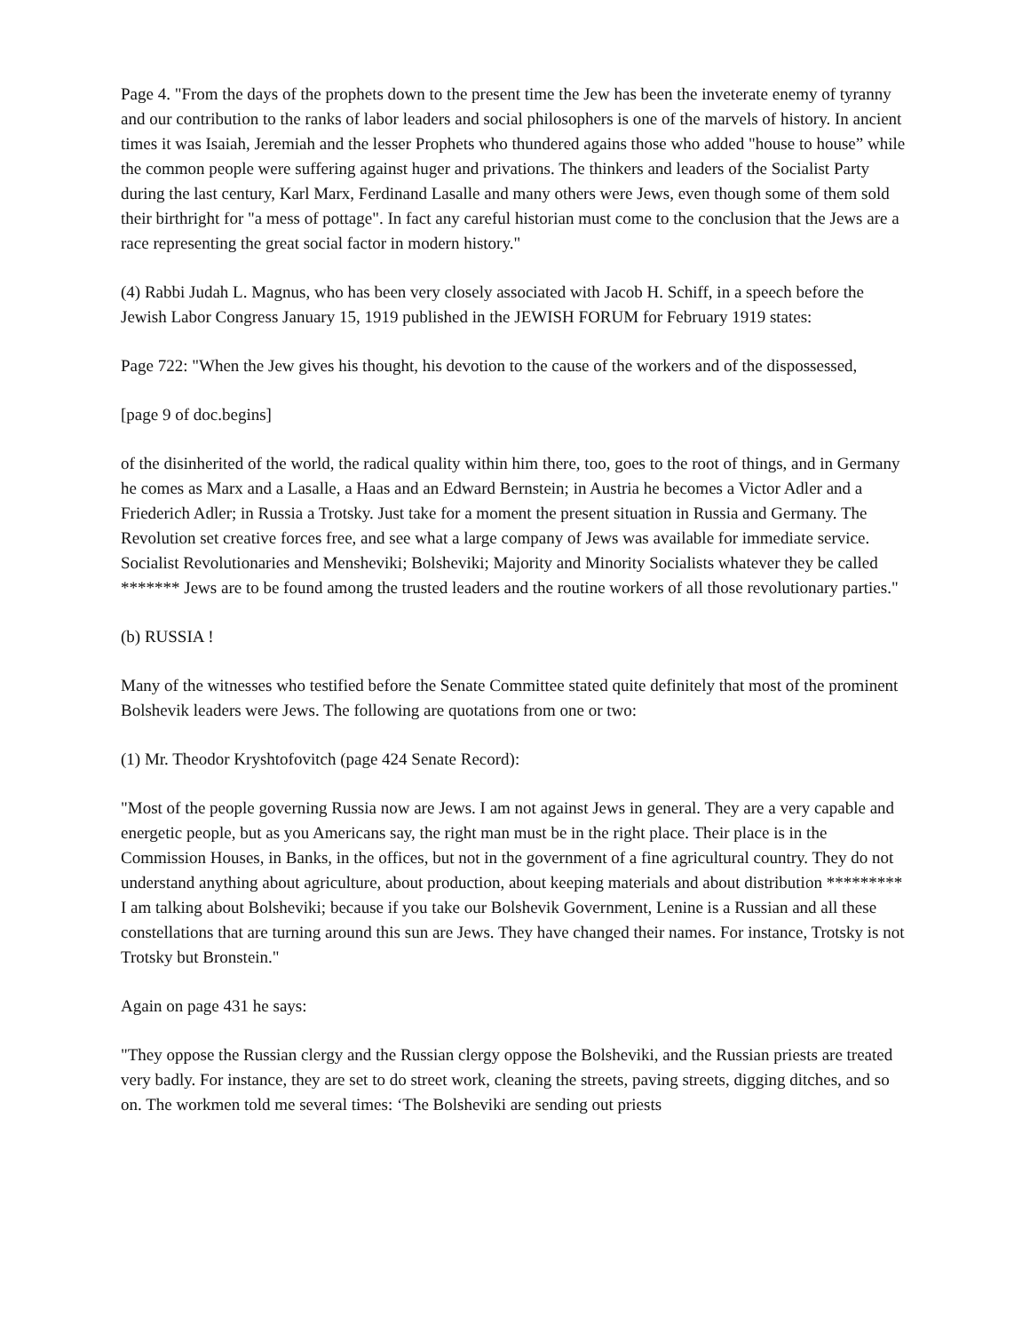Page 4. "From the days of the prophets down to the present time the Jew has been the inveterate enemy of tyranny and our contribution to the ranks of labor leaders and social philosophers is one of the marvels of history. In ancient times it was Isaiah, Jeremiah and the lesser Prophets who thundered agains those who added "house to house” while the common people were suffering against huger and privations. The thinkers and leaders of the Socialist Party during the last century, Karl Marx, Ferdinand Lasalle and many others were Jews, even though some of them sold their birthright for "a mess of pottage". In fact any careful historian must come to the conclusion that the Jews are a race representing the great social factor in modern history."
(4) Rabbi Judah L. Magnus, who has been very closely associated with Jacob H. Schiff, in a speech before the Jewish Labor Congress January 15, 1919 published in the JEWISH FORUM for February 1919 states:
Page 722: "When the Jew gives his thought, his devotion to the cause of the workers and of the dispossessed,
[page 9 of doc.begins]
of the disinherited of the world, the radical quality within him there, too, goes to the root of things, and in Germany he comes as Marx and a Lasalle, a Haas and an Edward Bernstein; in Austria he becomes a Victor Adler and a Friederich Adler; in Russia a Trotsky. Just take for a moment the present situation in Russia and Germany. The Revolution set creative forces free, and see what a large company of Jews was available for immediate service. Socialist Revolutionaries and Mensheviki; Bolsheviki; Majority and Minority Socialists whatever they be called ******* Jews are to be found among the trusted leaders and the routine workers of all those revolutionary parties."
(b) RUSSIA !
Many of the witnesses who testified before the Senate Committee stated quite definitely that most of the prominent Bolshevik leaders were Jews. The following are quotations from one or two:
(1) Mr. Theodor Kryshtofovitch (page 424 Senate Record):
"Most of the people governing Russia now are Jews. I am not against Jews in general. They are a very capable and energetic people, but as you Americans say, the right man must be in the right place. Their place is in the Commission Houses, in Banks, in the offices, but not in the government of a fine agricultural country. They do not understand anything about agriculture, about production, about keeping materials and about distribution ********* I am talking about Bolsheviki; because if you take our Bolshevik Government, Lenine is a Russian and all these constellations that are turning around this sun are Jews. They have changed their names. For instance, Trotsky is not Trotsky but Bronstein."
Again on page 431 he says:
"They oppose the Russian clergy and the Russian clergy oppose the Bolsheviki, and the Russian priests are treated very badly. For instance, they are set to do street work, cleaning the streets, paving streets, digging ditches, and so on. The workmen told me several times: ‘The Bolsheviki are sending out priests